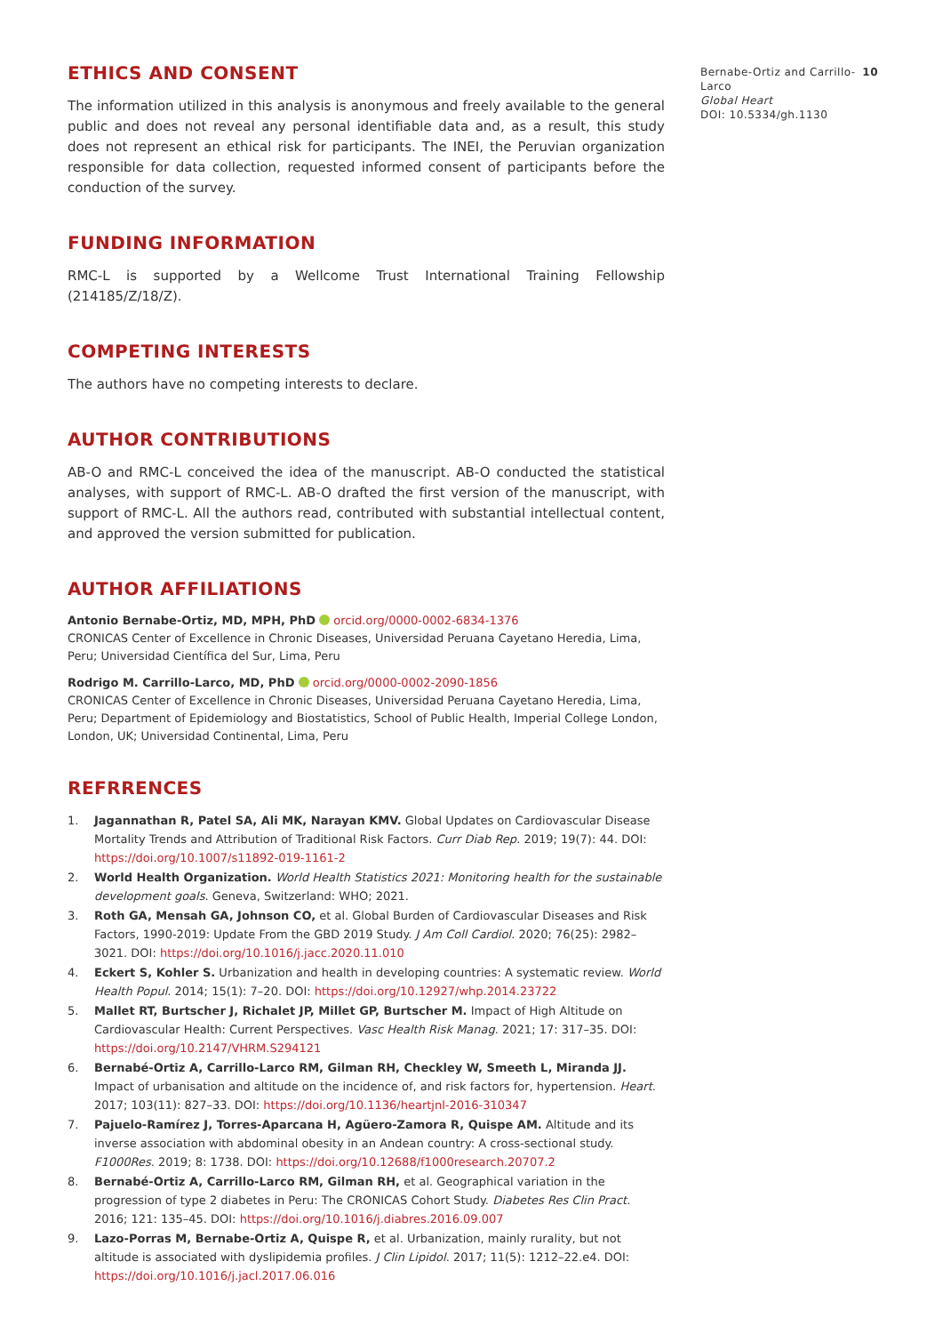ETHICS AND CONSENT
The information utilized in this analysis is anonymous and freely available to the general public and does not reveal any personal identifiable data and, as a result, this study does not represent an ethical risk for participants. The INEI, the Peruvian organization responsible for data collection, requested informed consent of participants before the conduction of the survey.
FUNDING INFORMATION
RMC-L is supported by a Wellcome Trust International Training Fellowship (214185/Z/18/Z).
COMPETING INTERESTS
The authors have no competing interests to declare.
AUTHOR CONTRIBUTIONS
AB-O and RMC-L conceived the idea of the manuscript. AB-O conducted the statistical analyses, with support of RMC-L. AB-O drafted the first version of the manuscript, with support of RMC-L. All the authors read, contributed with substantial intellectual content, and approved the version submitted for publication.
AUTHOR AFFILIATIONS
Antonio Bernabe-Ortiz, MD, MPH, PhD orcid.org/0000-0002-6834-1376
CRONICAS Center of Excellence in Chronic Diseases, Universidad Peruana Cayetano Heredia, Lima, Peru; Universidad Científica del Sur, Lima, Peru
Rodrigo M. Carrillo-Larco, MD, PhD orcid.org/0000-0002-2090-1856
CRONICAS Center of Excellence in Chronic Diseases, Universidad Peruana Cayetano Heredia, Lima, Peru; Department of Epidemiology and Biostatistics, School of Public Health, Imperial College London, London, UK; Universidad Continental, Lima, Peru
REFRRENCES
1. Jagannathan R, Patel SA, Ali MK, Narayan KMV. Global Updates on Cardiovascular Disease Mortality Trends and Attribution of Traditional Risk Factors. Curr Diab Rep. 2019; 19(7): 44. DOI: https://doi.org/10.1007/s11892-019-1161-2
2. World Health Organization. World Health Statistics 2021: Monitoring health for the sustainable development goals. Geneva, Switzerland: WHO; 2021.
3. Roth GA, Mensah GA, Johnson CO, et al. Global Burden of Cardiovascular Diseases and Risk Factors, 1990-2019: Update From the GBD 2019 Study. J Am Coll Cardiol. 2020; 76(25): 2982–3021. DOI: https://doi.org/10.1016/j.jacc.2020.11.010
4. Eckert S, Kohler S. Urbanization and health in developing countries: A systematic review. World Health Popul. 2014; 15(1): 7–20. DOI: https://doi.org/10.12927/whp.2014.23722
5. Mallet RT, Burtscher J, Richalet JP, Millet GP, Burtscher M. Impact of High Altitude on Cardiovascular Health: Current Perspectives. Vasc Health Risk Manag. 2021; 17: 317–35. DOI: https://doi.org/10.2147/VHRM.S294121
6. Bernabé-Ortiz A, Carrillo-Larco RM, Gilman RH, Checkley W, Smeeth L, Miranda JJ. Impact of urbanisation and altitude on the incidence of, and risk factors for, hypertension. Heart. 2017; 103(11): 827–33. DOI: https://doi.org/10.1136/heartjnl-2016-310347
7. Pajuelo-Ramírez J, Torres-Aparcana H, Agüero-Zamora R, Quispe AM. Altitude and its inverse association with abdominal obesity in an Andean country: A cross-sectional study. F1000Res. 2019; 8: 1738. DOI: https://doi.org/10.12688/f1000research.20707.2
8. Bernabé-Ortiz A, Carrillo-Larco RM, Gilman RH, et al. Geographical variation in the progression of type 2 diabetes in Peru: The CRONICAS Cohort Study. Diabetes Res Clin Pract. 2016; 121: 135–45. DOI: https://doi.org/10.1016/j.diabres.2016.09.007
9. Lazo-Porras M, Bernabe-Ortiz A, Quispe R, et al. Urbanization, mainly rurality, but not altitude is associated with dyslipidemia profiles. J Clin Lipidol. 2017; 11(5): 1212–22.e4. DOI: https://doi.org/10.1016/j.jacl.2017.06.016
Bernabe-Ortiz and Carrillo-Larco
Global Heart
DOI: 10.5334/gh.1130
10